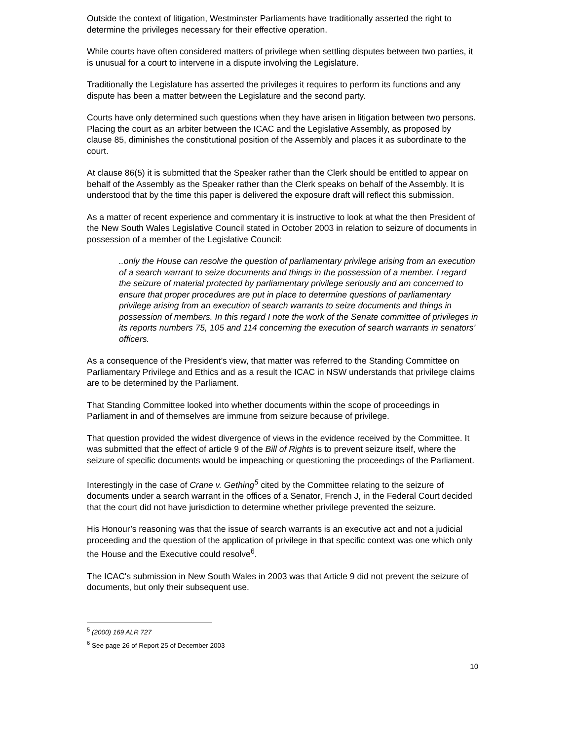Outside the context of litigation, Westminster Parliaments have traditionally asserted the right to determine the privileges necessary for their effective operation.
While courts have often considered matters of privilege when settling disputes between two parties, it is unusual for a court to intervene in a dispute involving the Legislature.
Traditionally the Legislature has asserted the privileges it requires to perform its functions and any dispute has been a matter between the Legislature and the second party.
Courts have only determined such questions when they have arisen in litigation between two persons. Placing the court as an arbiter between the ICAC and the Legislative Assembly, as proposed by clause 85, diminishes the constitutional position of the Assembly and places it as subordinate to the court.
At clause 86(5) it is submitted that the Speaker rather than the Clerk should be entitled to appear on behalf of the Assembly as the Speaker rather than the Clerk speaks on behalf of the Assembly. It is understood that by the time this paper is delivered the exposure draft will reflect this submission.
As a matter of recent experience and commentary it is instructive to look at what the then President of the New South Wales Legislative Council stated in October 2003 in relation to seizure of documents in possession of a member of the Legislative Council:
..only the House can resolve the question of parliamentary privilege arising from an execution of a search warrant to seize documents and things in the possession of a member. I regard the seizure of material protected by parliamentary privilege seriously and am concerned to ensure that proper procedures are put in place to determine questions of parliamentary privilege arising from an execution of search warrants to seize documents and things in possession of members. In this regard I note the work of the Senate committee of privileges in its reports numbers 75, 105 and 114 concerning the execution of search warrants in senators’ officers.
As a consequence of the President’s view, that matter was referred to the Standing Committee on Parliamentary Privilege and Ethics and as a result the ICAC in NSW understands that privilege claims are to be determined by the Parliament.
That Standing Committee looked into whether documents within the scope of proceedings in Parliament in and of themselves are immune from seizure because of privilege.
That question provided the widest divergence of views in the evidence received by the Committee. It was submitted that the effect of article 9 of the Bill of Rights is to prevent seizure itself, where the seizure of specific documents would be impeaching or questioning the proceedings of the Parliament.
Interestingly in the case of Crane v. Gething<sup>5</sup> cited by the Committee relating to the seizure of documents under a search warrant in the offices of a Senator, French J, in the Federal Court decided that the court did not have jurisdiction to determine whether privilege prevented the seizure.
His Honour’s reasoning was that the issue of search warrants is an executive act and not a judicial proceeding and the question of the application of privilege in that specific context was one which only the House and the Executive could resolve<sup>6</sup>.
The ICAC's submission in New South Wales in 2003 was that Article 9 did not prevent the seizure of documents, but only their subsequent use.
<sup>5</sup> (2000) 169 ALR 727
<sup>6</sup> See page 26 of Report 25 of December 2003
10